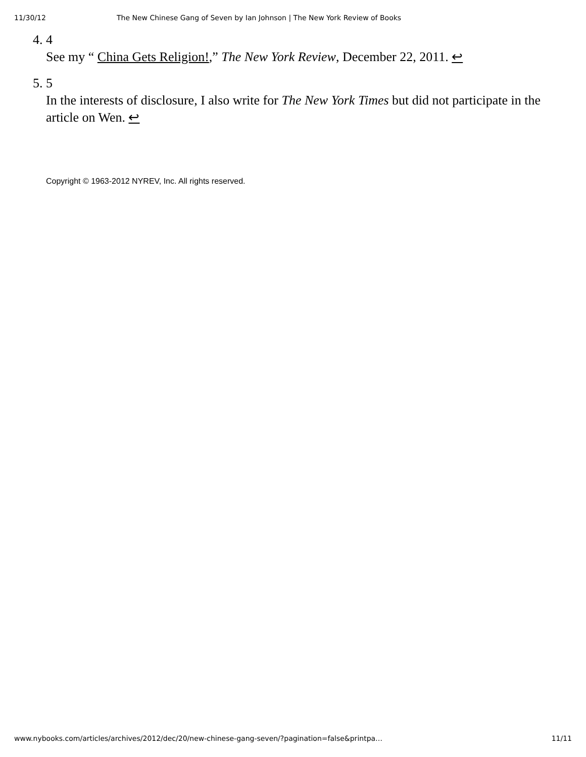11/30/12 The New Chinese Gang of Seven by Ian Johnson | The New York Review of Books
4. 4
See my “ China Gets Religion!,” The New York Review, December 22, 2011. ↩
5. 5
In the interests of disclosure, I also write for The New York Times but did not participate in the article on Wen. ↩
Copyright © 1963-2012 NYREV, Inc. All rights reserved.
www.nybooks.com/articles/archives/2012/dec/20/new-chinese-gang-seven/?pagination=false&printpa… 11/11